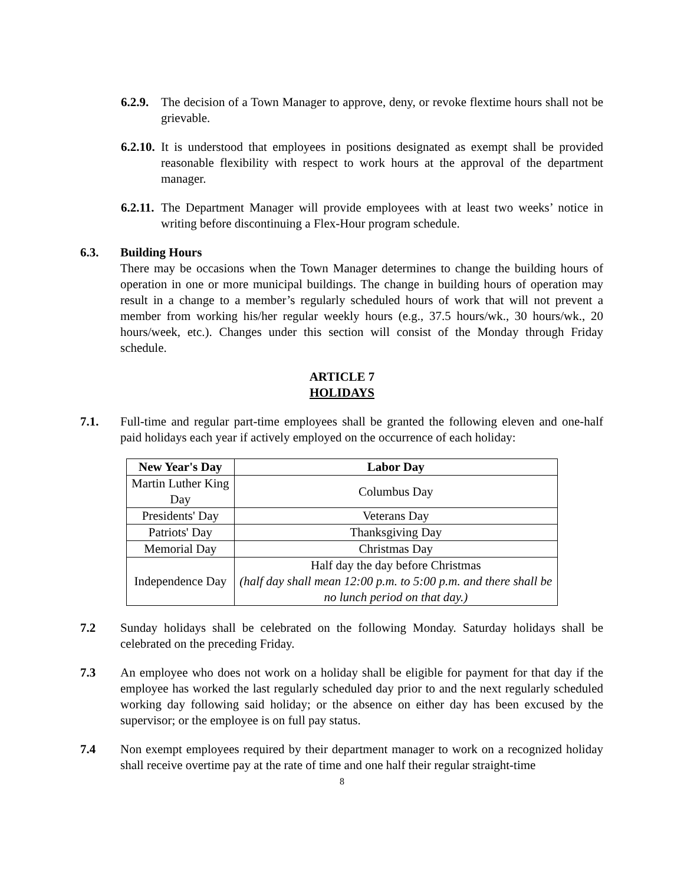6.2.9.
The decision of a Town Manager to approve, deny, or revoke flextime hours shall not be grievable.
6.2.10.
It is understood that employees in positions designated as exempt shall be provided reasonable flexibility with respect to work hours at the approval of the department manager.
6.2.11.
The Department Manager will provide employees with at least two weeks’ notice in writing before discontinuing a Flex-Hour program schedule.
6.3. Building Hours
There may be occasions when the Town Manager determines to change the building hours of operation in one or more municipal buildings. The change in building hours of operation may result in a change to a member’s regularly scheduled hours of work that will not prevent a member from working his/her regular weekly hours (e.g., 37.5 hours/wk., 30 hours/wk., 20 hours/week, etc.). Changes under this section will consist of the Monday through Friday schedule.
ARTICLE 7
HOLIDAYS
7.1. Full-time and regular part-time employees shall be granted the following eleven and one-half paid holidays each year if actively employed on the occurrence of each holiday:
| New Year's Day | Labor Day |
| --- | --- |
| Martin Luther King Day | Columbus Day |
| Presidents' Day | Veterans Day |
| Patriots' Day | Thanksgiving Day |
| Memorial Day | Christmas Day |
| Independence Day | Half day the day before Christmas (half day shall mean 12:00 p.m. to 5:00 p.m. and there shall be no lunch period on that day.) |
7.2 Sunday holidays shall be celebrated on the following Monday. Saturday holidays shall be celebrated on the preceding Friday.
7.3 An employee who does not work on a holiday shall be eligible for payment for that day if the employee has worked the last regularly scheduled day prior to and the next regularly scheduled working day following said holiday; or the absence on either day has been excused by the supervisor; or the employee is on full pay status.
7.4 Non exempt employees required by their department manager to work on a recognized holiday shall receive overtime pay at the rate of time and one half their regular straight-time
8